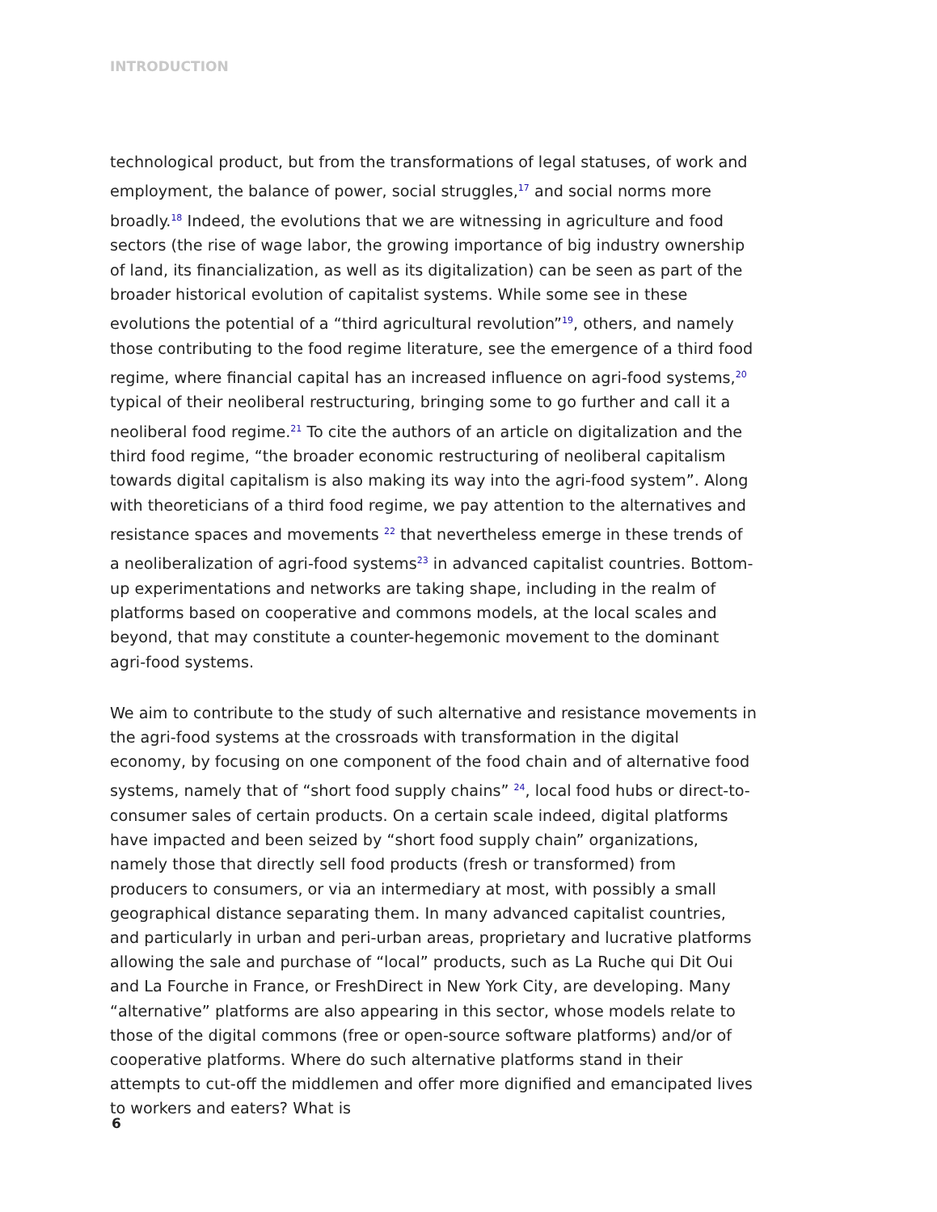INTRODUCTION
technological product, but from the transformations of legal statuses, of work and employment, the balance of power, social struggles,<sup>17</sup> and social norms more broadly.<sup>18</sup> Indeed, the evolutions that we are witnessing in agriculture and food sectors (the rise of wage labor, the growing importance of big industry ownership of land, its financialization, as well as its digitalization) can be seen as part of the broader historical evolution of capitalist systems. While some see in these evolutions the potential of a “third agricultural revolution”<sup>19</sup>, others, and namely those contributing to the food regime literature, see the emergence of a third food regime, where financial capital has an increased influence on agri-food systems,<sup>20</sup> typical of their neoliberal restructuring, bringing some to go further and call it a neoliberal food regime.<sup>21</sup> To cite the authors of an article on digitalization and the third food regime, “the broader economic restructuring of neoliberal capitalism towards digital capitalism is also making its way into the agri-food system”. Along with theoreticians of a third food regime, we pay attention to the alternatives and resistance spaces and movements <sup>22</sup> that nevertheless emerge in these trends of a neoliberalization of agri-food systems<sup>23</sup> in advanced capitalist countries. Bottom-up experimentations and networks are taking shape, including in the realm of platforms based on cooperative and commons models, at the local scales and beyond, that may constitute a counter-hegemonic movement to the dominant agri-food systems.
We aim to contribute to the study of such alternative and resistance movements in the agri-food systems at the crossroads with transformation in the digital economy, by focusing on one component of the food chain and of alternative food systems, namely that of “short food supply chains” <sup>24</sup>, local food hubs or direct-to-consumer sales of certain products. On a certain scale indeed, digital platforms have impacted and been seized by “short food supply chain” organizations, namely those that directly sell food products (fresh or transformed) from producers to consumers, or via an intermediary at most, with possibly a small geographical distance separating them. In many advanced capitalist countries, and particularly in urban and peri-urban areas, proprietary and lucrative platforms allowing the sale and purchase of “local” products, such as La Ruche qui Dit Oui and La Fourche in France, or FreshDirect in New York City, are developing. Many “alternative” platforms are also appearing in this sector, whose models relate to those of the digital commons (free or open-source software platforms) and/or of cooperative platforms. Where do such alternative platforms stand in their attempts to cut-off the middlemen and offer more dignified and emancipated lives to workers and eaters? What is
6